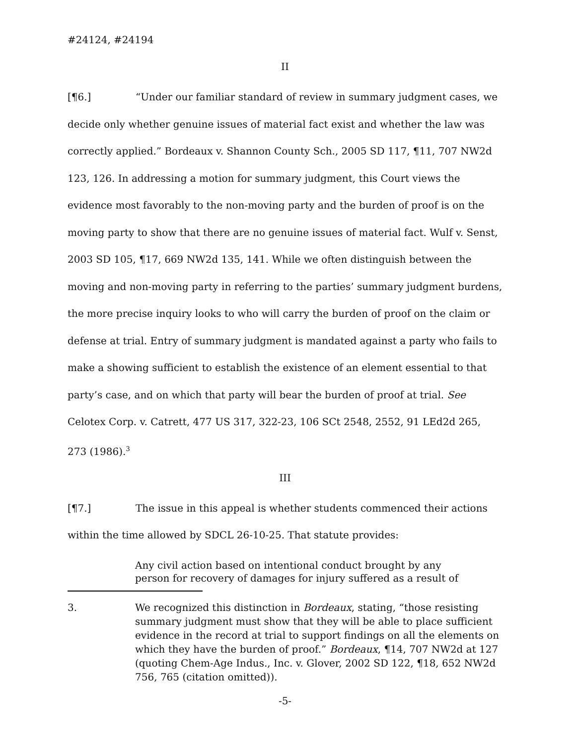#24124, #24194
II
[¶6.] “Under our familiar standard of review in summary judgment cases, we decide only whether genuine issues of material fact exist and whether the law was correctly applied.” Bordeaux v. Shannon County Sch., 2005 SD 117, ¶11, 707 NW2d 123, 126. In addressing a motion for summary judgment, this Court views the evidence most favorably to the non-moving party and the burden of proof is on the moving party to show that there are no genuine issues of material fact. Wulf v. Senst, 2003 SD 105, ¶17, 669 NW2d 135, 141. While we often distinguish between the moving and non-moving party in referring to the parties’ summary judgment burdens, the more precise inquiry looks to who will carry the burden of proof on the claim or defense at trial. Entry of summary judgment is mandated against a party who fails to make a showing sufficient to establish the existence of an element essential to that party’s case, and on which that party will bear the burden of proof at trial. See Celotex Corp. v. Catrett, 477 US 317, 322-23, 106 SCt 2548, 2552, 91 LEd2d 265, 273 (1986).<sup>3</sup>
III
[¶7.] The issue in this appeal is whether students commenced their actions within the time allowed by SDCL 26-10-25. That statute provides:
Any civil action based on intentional conduct brought by any person for recovery of damages for injury suffered as a result of
3. We recognized this distinction in Bordeaux, stating, “those resisting summary judgment must show that they will be able to place sufficient evidence in the record at trial to support findings on all the elements on which they have the burden of proof.” Bordeaux, ¶14, 707 NW2d at 127 (quoting Chem-Age Indus., Inc. v. Glover, 2002 SD 122, ¶18, 652 NW2d 756, 765 (citation omitted)).
-5-